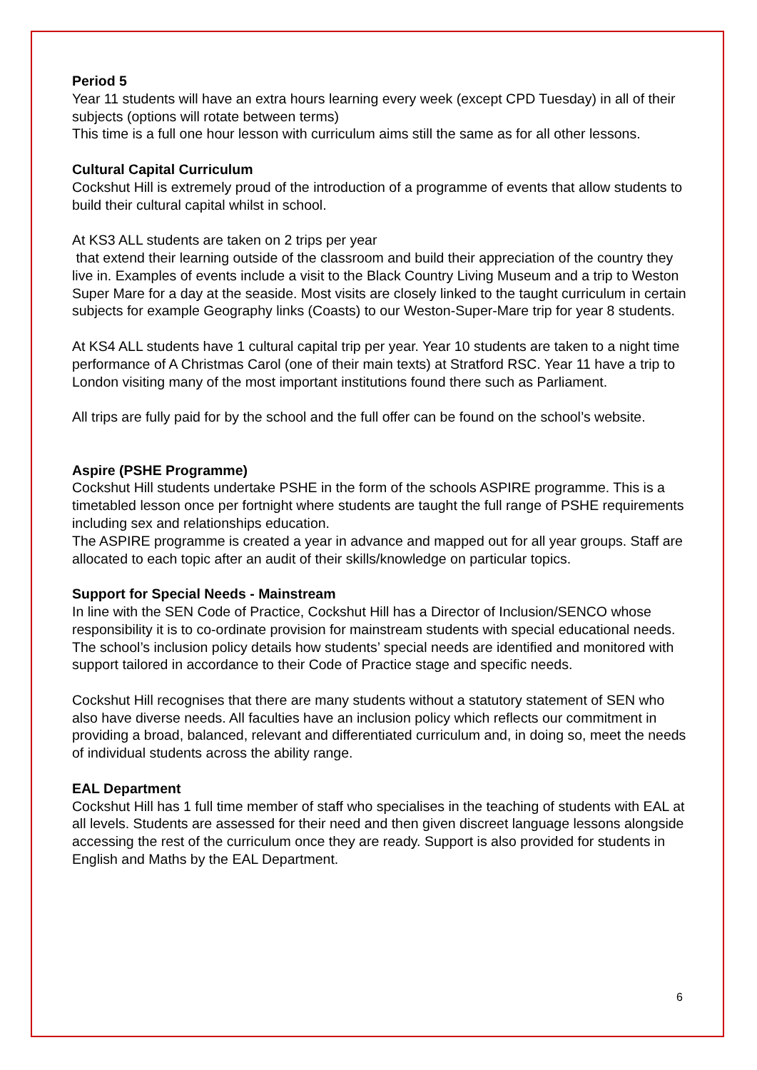Period 5
Year 11 students will have an extra hours learning every week (except CPD Tuesday) in all of their subjects (options will rotate between terms)
This time is a full one hour lesson with curriculum aims still the same as for all other lessons.
Cultural Capital Curriculum
Cockshut Hill is extremely proud of the introduction of a programme of events that allow students to build their cultural capital whilst in school.
At KS3 ALL students are taken on 2 trips per year
that extend their learning outside of the classroom and build their appreciation of the country they live in. Examples of events include a visit to the Black Country Living Museum and a trip to Weston Super Mare for a day at the seaside. Most visits are closely linked to the taught curriculum in certain subjects for example Geography links (Coasts) to our Weston-Super-Mare trip for year 8 students.
At KS4 ALL students have 1 cultural capital trip per year. Year 10 students are taken to a night time performance of A Christmas Carol (one of their main texts) at Stratford RSC. Year 11 have a trip to London visiting many of the most important institutions found there such as Parliament.
All trips are fully paid for by the school and the full offer can be found on the school’s website.
Aspire (PSHE Programme)
Cockshut Hill students undertake PSHE in the form of the schools ASPIRE programme. This is a timetabled lesson once per fortnight where students are taught the full range of PSHE requirements including sex and relationships education.
The ASPIRE programme is created a year in advance and mapped out for all year groups. Staff are allocated to each topic after an audit of their skills/knowledge on particular topics.
Support for Special Needs - Mainstream
In line with the SEN Code of Practice, Cockshut Hill has a Director of Inclusion/SENCO whose responsibility it is to co-ordinate provision for mainstream students with special educational needs. The school’s inclusion policy details how students’ special needs are identified and monitored with support tailored in accordance to their Code of Practice stage and specific needs.
Cockshut Hill recognises that there are many students without a statutory statement of SEN who also have diverse needs. All faculties have an inclusion policy which reflects our commitment in providing a broad, balanced, relevant and differentiated curriculum and, in doing so, meet the needs of individual students across the ability range.
EAL Department
Cockshut Hill has 1 full time member of staff who specialises in the teaching of students with EAL at all levels. Students are assessed for their need and then given discreet language lessons alongside accessing the rest of the curriculum once they are ready. Support is also provided for students in English and Maths by the EAL Department.
6